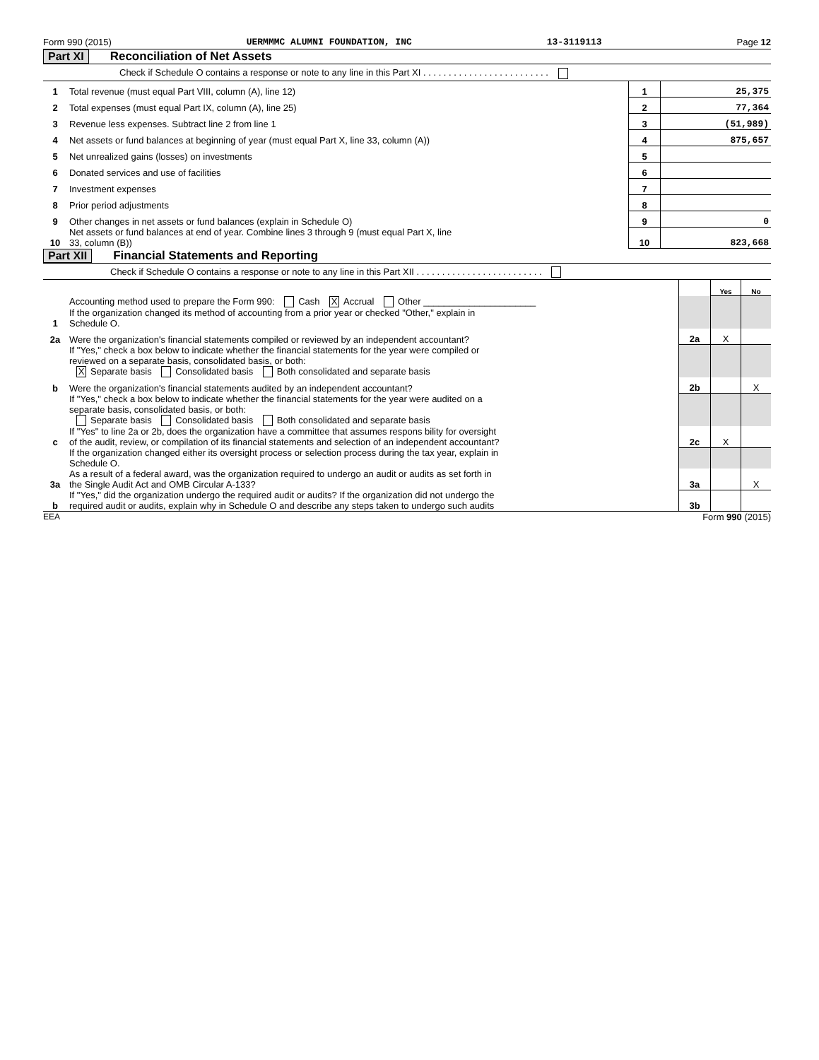Form 990 (2015) UERMMMC ALUMNI FOUNDATION, INC 13-3119113 Page 12
Part XI Reconciliation of Net Assets
Check if Schedule O contains a response or note to any line in this Part XI . . . . . . . . . . . . . . . . . . . . . . . . .
| 1 | Total revenue (must equal Part VIII, column (A), line 12) | 1 | 25,375 |
| 2 | Total expenses (must equal Part IX, column (A), line 25) | 2 | 77,364 |
| 3 | Revenue less expenses. Subtract line 2 from line 1 | 3 | (51,989) |
| 4 | Net assets or fund balances at beginning of year (must equal Part X, line 33, column (A)) | 4 | 875,657 |
| 5 | Net unrealized gains (losses) on investments | 5 | |
| 6 | Donated services and use of facilities | 6 | |
| 7 | Investment expenses | 7 | |
| 8 | Prior period adjustments | 8 | |
| 9 | Other changes in net assets or fund balances (explain in Schedule O) | 9 | 0 |
| 10 | Net assets or fund balances at end of year. Combine lines 3 through 9 (must equal Part X, line 33, column (B)) | 10 | 823,668 |
Part XII Financial Statements and Reporting
Check if Schedule O contains a response or note to any line in this Part XII . . . . . . . . . . . . . . . . . . . . . . . . .
| | | | Yes | No |
| 1 | Accounting method used to prepare the Form 990: Cash X Accrual Other ______________________ If the organization changed its method of accounting from a prior year or checked "Other," explain in Schedule O. | | | |
| 2a | Were the organization's financial statements compiled or reviewed by an independent accountant? | 2a | X | |
| | If "Yes," check a box below to indicate whether the financial statements for the year were compiled or reviewed on a separate basis, consolidated basis, or both: X Separate basis Consolidated basis Both consolidated and separate basis | | | |
| b | Were the organization's financial statements audited by an independent accountant? | 2b | | X |
| | If "Yes," check a box below to indicate whether the financial statements for the year were audited on a separate basis, consolidated basis, or both: Separate basis Consolidated basis Both consolidated and separate basis | | | |
| c | If "Yes" to line 2a or 2b, does the organization have a committee that assumes respons bility for oversight of the audit, review, or compilation of its financial statements and selection of an independent accountant? | 2c | X | |
| | If the organization changed either its oversight process or selection process during the tax year, explain in Schedule O. | | | |
| 3a | As a result of a federal award, was the organization required to undergo an audit or audits as set forth in the Single Audit Act and OMB Circular A-133? | 3a | | X |
| b | If "Yes," did the organization undergo the required audit or audits? If the organization did not undergo the required audit or audits, explain why in Schedule O and describe any steps taken to undergo such audits | 3b | | |
EEA Form 990 (2015)